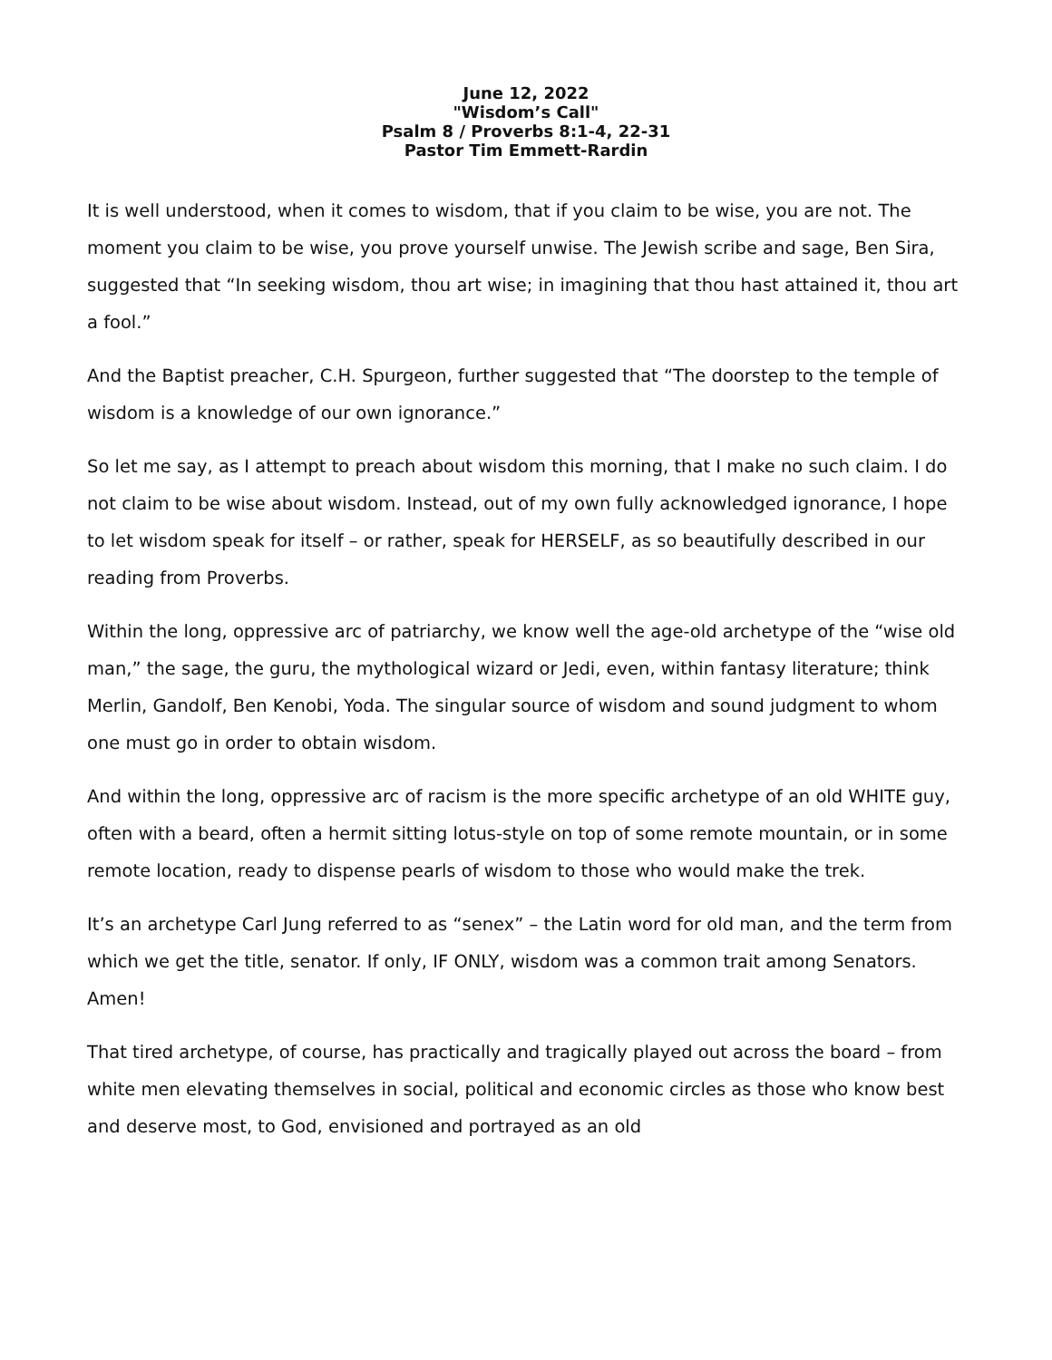June 12, 2022
"Wisdom’s Call"
Psalm 8 / Proverbs 8:1-4, 22-31
Pastor Tim Emmett-Rardin
It is well understood, when it comes to wisdom, that if you claim to be wise, you are not. The moment you claim to be wise, you prove yourself unwise. The Jewish scribe and sage, Ben Sira, suggested that “In seeking wisdom, thou art wise; in imagining that thou hast attained it, thou art a fool.”
And the Baptist preacher, C.H. Spurgeon, further suggested that “The doorstep to the temple of wisdom is a knowledge of our own ignorance.”
So let me say, as I attempt to preach about wisdom this morning, that I make no such claim. I do not claim to be wise about wisdom. Instead, out of my own fully acknowledged ignorance, I hope to let wisdom speak for itself – or rather, speak for HERSELF, as so beautifully described in our reading from Proverbs.
Within the long, oppressive arc of patriarchy, we know well the age-old archetype of the “wise old man,” the sage, the guru, the mythological wizard or Jedi, even, within fantasy literature; think Merlin, Gandolf, Ben Kenobi, Yoda. The singular source of wisdom and sound judgment to whom one must go in order to obtain wisdom.
And within the long, oppressive arc of racism is the more specific archetype of an old WHITE guy, often with a beard, often a hermit sitting lotus-style on top of some remote mountain, or in some remote location, ready to dispense pearls of wisdom to those who would make the trek.
It’s an archetype Carl Jung referred to as “senex” – the Latin word for old man, and the term from which we get the title, senator. If only, IF ONLY, wisdom was a common trait among Senators. Amen!
That tired archetype, of course, has practically and tragically played out across the board – from white men elevating themselves in social, political and economic circles as those who know best and deserve most, to God, envisioned and portrayed as an old